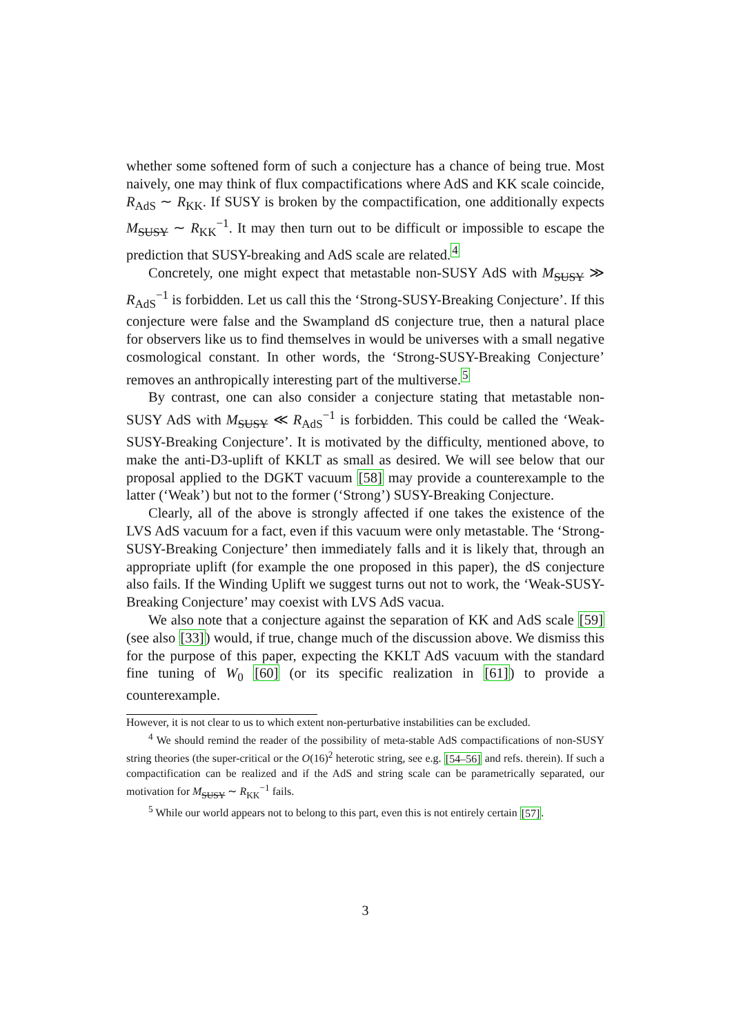whether some softened form of such a conjecture has a chance of being true. Most naively, one may think of flux compactifications where AdS and KK scale coincide, R<sub>AdS</sub> ∼ R<sub>KK</sub>. If SUSY is broken by the compactification, one additionally expects M<sub>SUSY</sub> ∼ R<sub>KK</sub><sup>−1</sup>. It may then turn out to be difficult or impossible to escape the prediction that SUSY-breaking and AdS scale are related.<sup>4</sup>
Concretely, one might expect that metastable non-SUSY AdS with M<sub>SUSY</sub> ≫ R<sub>AdS</sub><sup>−1</sup> is forbidden. Let us call this the ‘Strong-SUSY-Breaking Conjecture’. If this conjecture were false and the Swampland dS conjecture true, then a natural place for observers like us to find themselves in would be universes with a small negative cosmological constant. In other words, the ‘Strong-SUSY-Breaking Conjecture’ removes an anthropically interesting part of the multiverse.<sup>5</sup>
By contrast, one can also consider a conjecture stating that metastable non-SUSY AdS with M<sub>SUSY</sub> ≪ R<sub>AdS</sub><sup>−1</sup> is forbidden. This could be called the ‘Weak-SUSY-Breaking Conjecture’. It is motivated by the difficulty, mentioned above, to make the anti-D3-uplift of KKLT as small as desired. We will see below that our proposal applied to the DGKT vacuum [58] may provide a counterexample to the latter (‘Weak’) but not to the former (‘Strong’) SUSY-Breaking Conjecture.
Clearly, all of the above is strongly affected if one takes the existence of the LVS AdS vacuum for a fact, even if this vacuum were only metastable. The ‘Strong-SUSY-Breaking Conjecture’ then immediately falls and it is likely that, through an appropriate uplift (for example the one proposed in this paper), the dS conjecture also fails. If the Winding Uplift we suggest turns out not to work, the ‘Weak-SUSY-Breaking Conjecture’ may coexist with LVS AdS vacua.
We also note that a conjecture against the separation of KK and AdS scale [59] (see also [33]) would, if true, change much of the discussion above. We dismiss this for the purpose of this paper, expecting the KKLT AdS vacuum with the standard fine tuning of W<sub>0</sub> [60] (or its specific realization in [61]) to provide a counterexample.
However, it is not clear to us to which extent non-perturbative instabilities can be excluded.
<sup>4</sup> We should remind the reader of the possibility of meta-stable AdS compactifications of non-SUSY string theories (the super-critical or the O(16)<sup>2</sup> heterotic string, see e.g. [54–56] and refs. therein). If such a compactification can be realized and if the AdS and string scale can be parametrically separated, our motivation for M<sub>SUSY</sub> ∼ R<sub>KK</sub><sup>−1</sup> fails.
<sup>5</sup> While our world appears not to belong to this part, even this is not entirely certain [57].
3